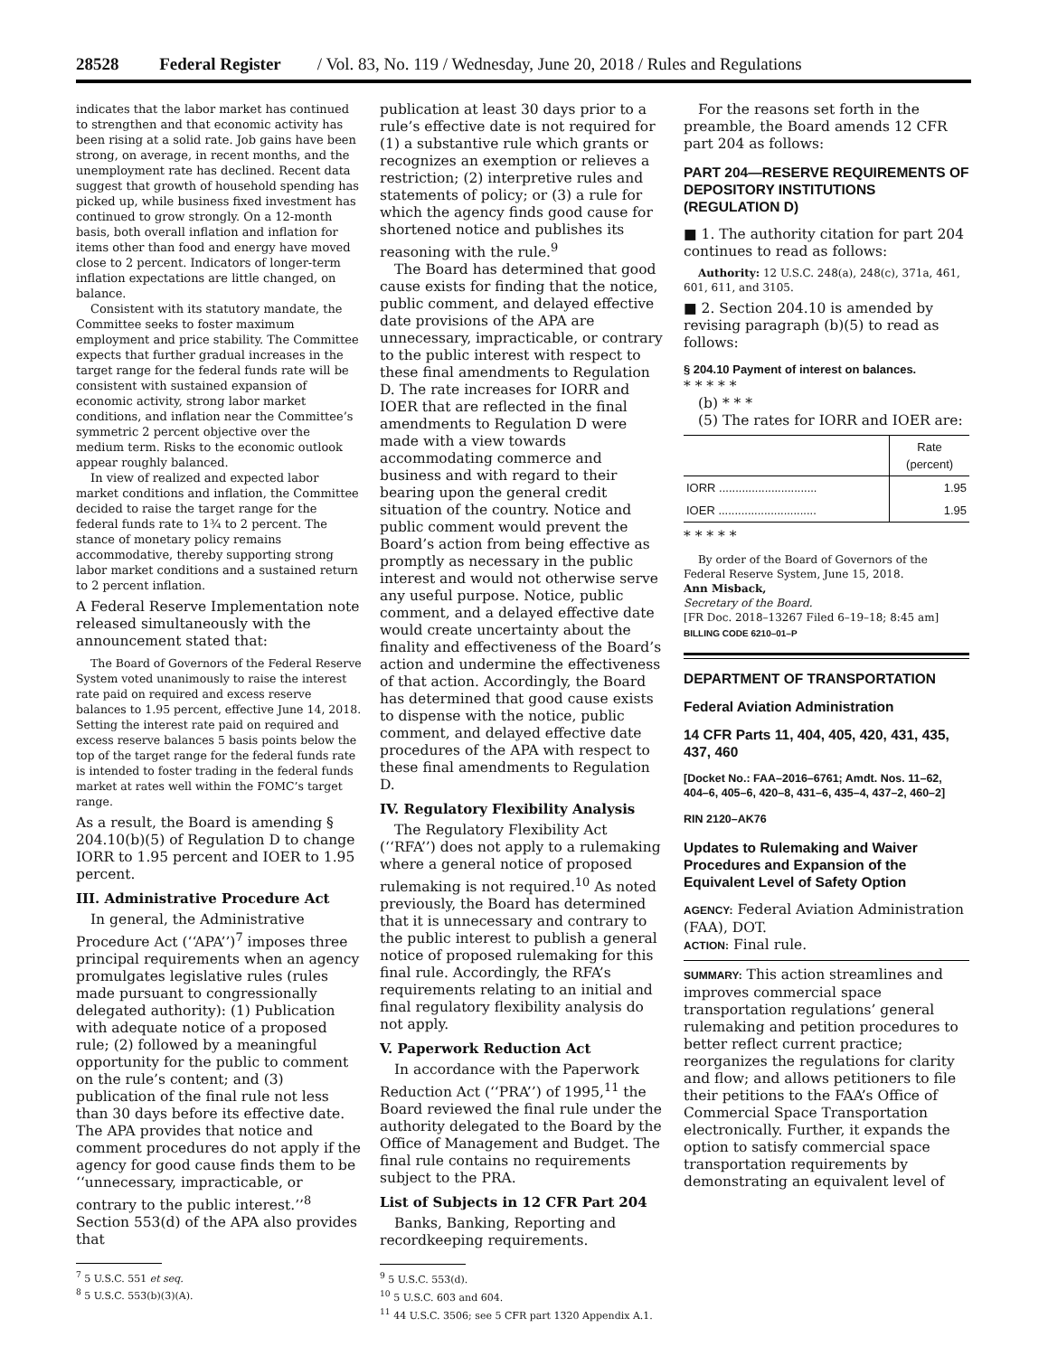28528 Federal Register / Vol. 83, No. 119 / Wednesday, June 20, 2018 / Rules and Regulations
indicates that the labor market has continued to strengthen and that economic activity has been rising at a solid rate. Job gains have been strong, on average, in recent months, and the unemployment rate has declined. Recent data suggest that growth of household spending has picked up, while business fixed investment has continued to grow strongly. On a 12-month basis, both overall inflation and inflation for items other than food and energy have moved close to 2 percent. Indicators of longer-term inflation expectations are little changed, on balance.
Consistent with its statutory mandate, the Committee seeks to foster maximum employment and price stability. The Committee expects that further gradual increases in the target range for the federal funds rate will be consistent with sustained expansion of economic activity, strong labor market conditions, and inflation near the Committee’s symmetric 2 percent objective over the medium term. Risks to the economic outlook appear roughly balanced.
In view of realized and expected labor market conditions and inflation, the Committee decided to raise the target range for the federal funds rate to 1¾ to 2 percent. The stance of monetary policy remains accommodative, thereby supporting strong labor market conditions and a sustained return to 2 percent inflation.
A Federal Reserve Implementation note released simultaneously with the announcement stated that:
The Board of Governors of the Federal Reserve System voted unanimously to raise the interest rate paid on required and excess reserve balances to 1.95 percent, effective June 14, 2018. Setting the interest rate paid on required and excess reserve balances 5 basis points below the top of the target range for the federal funds rate is intended to foster trading in the federal funds market at rates well within the FOMC’s target range.
As a result, the Board is amending § 204.10(b)(5) of Regulation D to change IORR to 1.95 percent and IOER to 1.95 percent.
III. Administrative Procedure Act
In general, the Administrative Procedure Act (‘‘APA’’)<sup>7</sup> imposes three principal requirements when an agency promulgates legislative rules (rules made pursuant to congressionally delegated authority): (1) Publication with adequate notice of a proposed rule; (2) followed by a meaningful opportunity for the public to comment on the rule’s content; and (3) publication of the final rule not less than 30 days before its effective date. The APA provides that notice and comment procedures do not apply if the agency for good cause finds them to be ‘‘unnecessary, impracticable, or contrary to the public interest.’’<sup>8</sup> Section 553(d) of the APA also provides that
<sup>7</sup> 5 U.S.C. 551 et seq.
<sup>8</sup> 5 U.S.C. 553(b)(3)(A).
publication at least 30 days prior to a rule’s effective date is not required for (1) a substantive rule which grants or recognizes an exemption or relieves a restriction; (2) interpretive rules and statements of policy; or (3) a rule for which the agency finds good cause for shortened notice and publishes its reasoning with the rule.<sup>9</sup>
The Board has determined that good cause exists for finding that the notice, public comment, and delayed effective date provisions of the APA are unnecessary, impracticable, or contrary to the public interest with respect to these final amendments to Regulation D. The rate increases for IORR and IOER that are reflected in the final amendments to Regulation D were made with a view towards accommodating commerce and business and with regard to their bearing upon the general credit situation of the country. Notice and public comment would prevent the Board’s action from being effective as promptly as necessary in the public interest and would not otherwise serve any useful purpose. Notice, public comment, and a delayed effective date would create uncertainty about the finality and effectiveness of the Board’s action and undermine the effectiveness of that action. Accordingly, the Board has determined that good cause exists to dispense with the notice, public comment, and delayed effective date procedures of the APA with respect to these final amendments to Regulation D.
IV. Regulatory Flexibility Analysis
The Regulatory Flexibility Act (‘‘RFA’’) does not apply to a rulemaking where a general notice of proposed rulemaking is not required.<sup>10</sup> As noted previously, the Board has determined that it is unnecessary and contrary to the public interest to publish a general notice of proposed rulemaking for this final rule. Accordingly, the RFA’s requirements relating to an initial and final regulatory flexibility analysis do not apply.
V. Paperwork Reduction Act
In accordance with the Paperwork Reduction Act (‘‘PRA’’) of 1995,<sup>11</sup> the Board reviewed the final rule under the authority delegated to the Board by the Office of Management and Budget. The final rule contains no requirements subject to the PRA.
List of Subjects in 12 CFR Part 204
Banks, Banking, Reporting and recordkeeping requirements.
<sup>9</sup> 5 U.S.C. 553(d).
<sup>10</sup> 5 U.S.C. 603 and 604.
<sup>11</sup> 44 U.S.C. 3506; see 5 CFR part 1320 Appendix A.1.
For the reasons set forth in the preamble, the Board amends 12 CFR part 204 as follows:
PART 204—RESERVE REQUIREMENTS OF DEPOSITORY INSTITUTIONS (REGULATION D)
■ 1. The authority citation for part 204 continues to read as follows:
Authority: 12 U.S.C. 248(a), 248(c), 371a, 461, 601, 611, and 3105.
■ 2. Section 204.10 is amended by revising paragraph (b)(5) to read as follows:
§ 204.10 Payment of interest on balances.
* * * * *
(b) * * *
(5) The rates for IORR and IOER are:
| | Rate (percent) |
| --- | --- |
| IORR .............................. | 1.95 |
| IOER .............................. | 1.95 |
* * * * *
By order of the Board of Governors of the Federal Reserve System, June 15, 2018.
Ann Misback,
Secretary of the Board.
[FR Doc. 2018–13267 Filed 6–19–18; 8:45 am]
BILLING CODE 6210–01–P
DEPARTMENT OF TRANSPORTATION
Federal Aviation Administration
14 CFR Parts 11, 404, 405, 420, 431, 435, 437, 460
[Docket No.: FAA–2016–6761; Amdt. Nos. 11–62, 404–6, 405–6, 420–8, 431–6, 435–4, 437–2, 460–2]
RIN 2120–AK76
Updates to Rulemaking and Waiver Procedures and Expansion of the Equivalent Level of Safety Option
AGENCY: Federal Aviation Administration (FAA), DOT.
ACTION: Final rule.
SUMMARY: This action streamlines and improves commercial space transportation regulations’ general rulemaking and petition procedures to better reflect current practice; reorganizes the regulations for clarity and flow; and allows petitioners to file their petitions to the FAA’s Office of Commercial Space Transportation electronically. Further, it expands the option to satisfy commercial space transportation requirements by demonstrating an equivalent level of